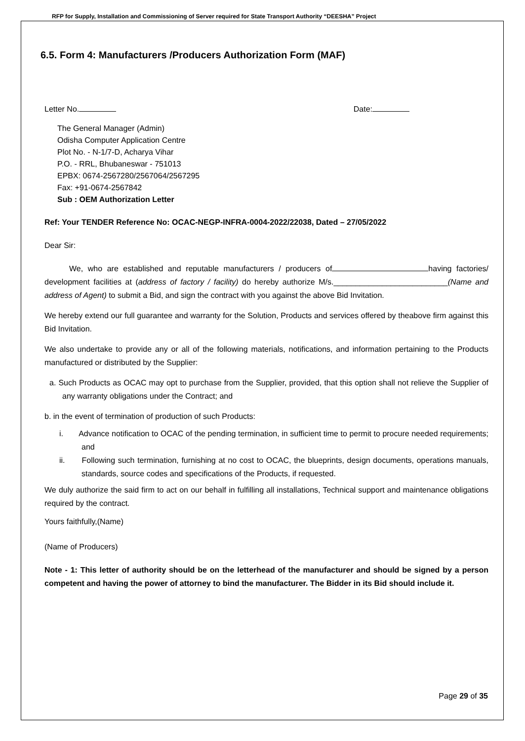RFP for Supply, Installation and Commissioning of Server required for State Transport Authority “DEESHA” Project
6.5. Form 4: Manufacturers /Producers Authorization Form (MAF)
Letter No. Date:
The General Manager (Admin)
Odisha Computer Application Centre
Plot No. - N-1/7-D, Acharya Vihar
P.O. - RRL, Bhubaneswar - 751013
EPBX: 0674-2567280/2567064/2567295
Fax: +91-0674-2567842
Sub : OEM Authorization Letter
Ref: Your TENDER Reference No: OCAC-NEGP-INFRA-0004-2022/22038, Dated – 27/05/2022
Dear Sir:
We, who are established and reputable manufacturers / producers of having factories/ development facilities at (address of factory / facility) do hereby authorize M/s.__________________________(Name and address of Agent) to submit a Bid, and sign the contract with you against the above Bid Invitation.
We hereby extend our full guarantee and warranty for the Solution, Products and services offered by theabove firm against this Bid Invitation.
We also undertake to provide any or all of the following materials, notifications, and information pertaining to the Products manufactured or distributed by the Supplier:
a. Such Products as OCAC may opt to purchase from the Supplier, provided, that this option shall not relieve the Supplier of any warranty obligations under the Contract; and
b. in the event of termination of production of such Products:
i. Advance notification to OCAC of the pending termination, in sufficient time to permit to procure needed requirements; and
ii. Following such termination, furnishing at no cost to OCAC, the blueprints, design documents, operations manuals, standards, source codes and specifications of the Products, if requested.
We duly authorize the said firm to act on our behalf in fulfilling all installations, Technical support and maintenance obligations required by the contract.
Yours faithfully,(Name)
(Name of Producers)
Note - 1: This letter of authority should be on the letterhead of the manufacturer and should be signed by a person competent and having the power of attorney to bind the manufacturer. The Bidder in its Bid should include it.
Page 29 of 35